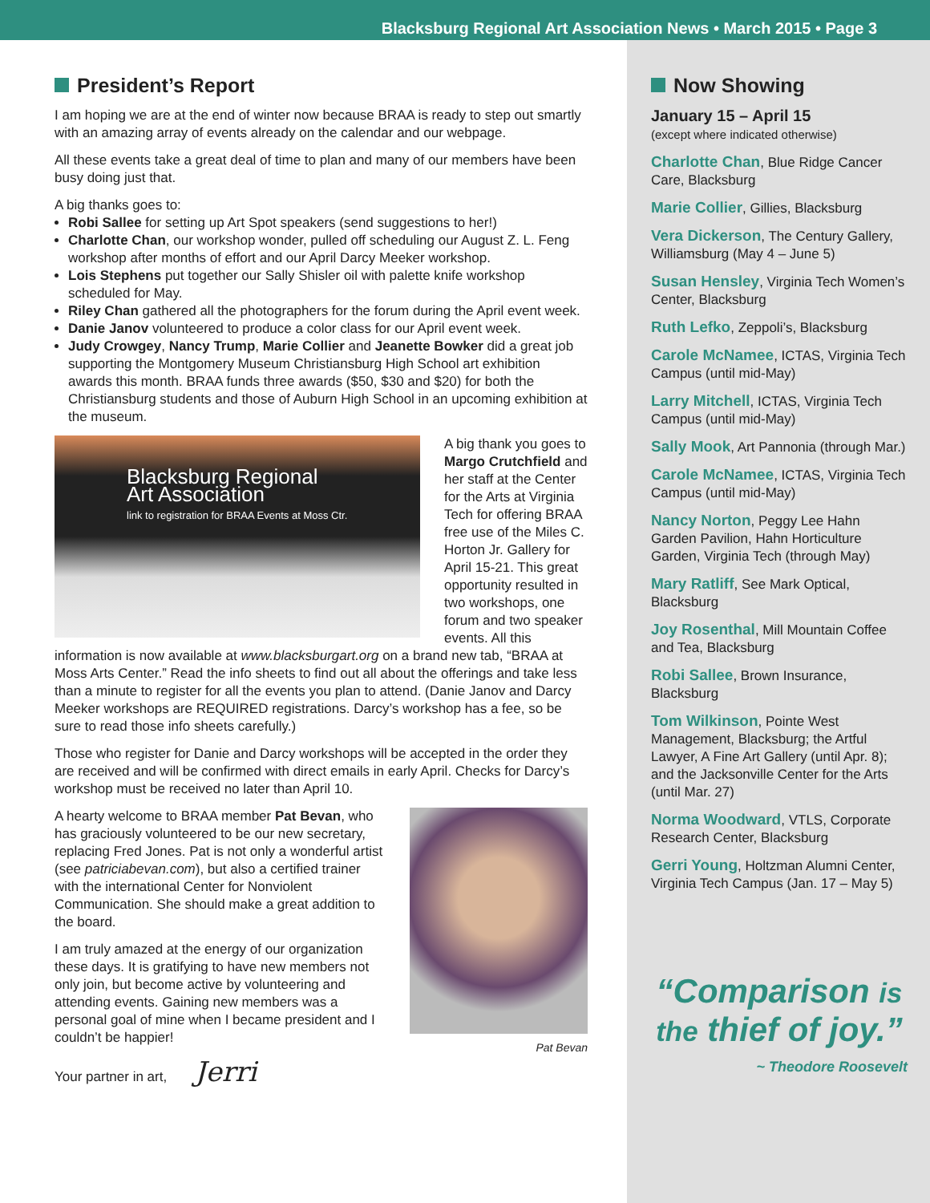Blacksburg Regional Art Association News • March 2015 • Page 3
President’s Report
I am hoping we are at the end of winter now because BRAA is ready to step out smartly with an amazing array of events already on the calendar and our webpage.
All these events take a great deal of time to plan and many of our members have been busy doing just that.
A big thanks goes to:
Robi Sallee for setting up Art Spot speakers (send suggestions to her!)
Charlotte Chan, our workshop wonder, pulled off scheduling our August Z. L. Feng workshop after months of effort and our April Darcy Meeker workshop.
Lois Stephens put together our Sally Shisler oil with palette knife workshop scheduled for May.
Riley Chan gathered all the photographers for the forum during the April event week.
Danie Janov volunteered to produce a color class for our April event week.
Judy Crowgey, Nancy Trump, Marie Collier and Jeanette Bowker did a great job supporting the Montgomery Museum Christiansburg High School art exhibition awards this month. BRAA funds three awards ($50, $30 and $20) for both the Christiansburg students and those of Auburn High School in an upcoming exhibition at the museum.
Blacksburg Regional
Art Association
link to registration for BRAA Events at Moss Ctr.
A big thank you goes to Margo Crutchfield and her staff at the Center for the Arts at Virginia Tech for offering BRAA free use of the Miles C. Horton Jr. Gallery for April 15-21. This great opportunity resulted in two workshops, one forum and two speaker events. All this information is now available at www.blacksburgart.org on a brand new tab, “BRAA at Moss Arts Center.” Read the info sheets to find out all about the offerings and take less than a minute to register for all the events you plan to attend. (Danie Janov and Darcy Meeker workshops are REQUIRED registrations. Darcy’s workshop has a fee, so be sure to read those info sheets carefully.)
Those who register for Danie and Darcy workshops will be accepted in the order they are received and will be confirmed with direct emails in early April. Checks for Darcy’s workshop must be received no later than April 10.
Pat Bevan
A hearty welcome to BRAA member Pat Bevan, who has graciously volunteered to be our new secretary, replacing Fred Jones. Pat is not only a wonderful artist (see patriciabevan.com), but also a certified trainer with the international Center for Nonviolent Communication. She should make a great addition to the board.
I am truly amazed at the energy of our organization these days. It is gratifying to have new members not only join, but become active by volunteering and attending events. Gaining new members was a personal goal of mine when I became president and I couldn’t be happier!
Your partner in art, Jerri
Now Showing
January 15 – April 15
(except where indicated otherwise)
Charlotte Chan, Blue Ridge Cancer Care, Blacksburg
Marie Collier, Gillies, Blacksburg
Vera Dickerson, The Century Gallery, Williamsburg (May 4 – June 5)
Susan Hensley, Virginia Tech Women’s Center, Blacksburg
Ruth Lefko, Zeppoli’s, Blacksburg
Carole McNamee, ICTAS, Virginia Tech Campus (until mid-May)
Larry Mitchell, ICTAS, Virginia Tech Campus (until mid-May)
Sally Mook, Art Pannonia (through Mar.)
Carole McNamee, ICTAS, Virginia Tech Campus (until mid-May)
Nancy Norton, Peggy Lee Hahn Garden Pavilion, Hahn Horticulture Garden, Virginia Tech (through May)
Mary Ratliff, See Mark Optical, Blacksburg
Joy Rosenthal, Mill Mountain Coffee and Tea, Blacksburg
Robi Sallee, Brown Insurance, Blacksburg
Tom Wilkinson, Pointe West Management, Blacksburg; the Artful Lawyer, A Fine Art Gallery (until Apr. 8); and the Jacksonville Center for the Arts (until Mar. 27)
Norma Woodward, VTLS, Corporate Research Center, Blacksburg
Gerri Young, Holtzman Alumni Center, Virginia Tech Campus (Jan. 17 – May 5)
“Comparison is
the thief of joy.”
~ Theodore Roosevelt